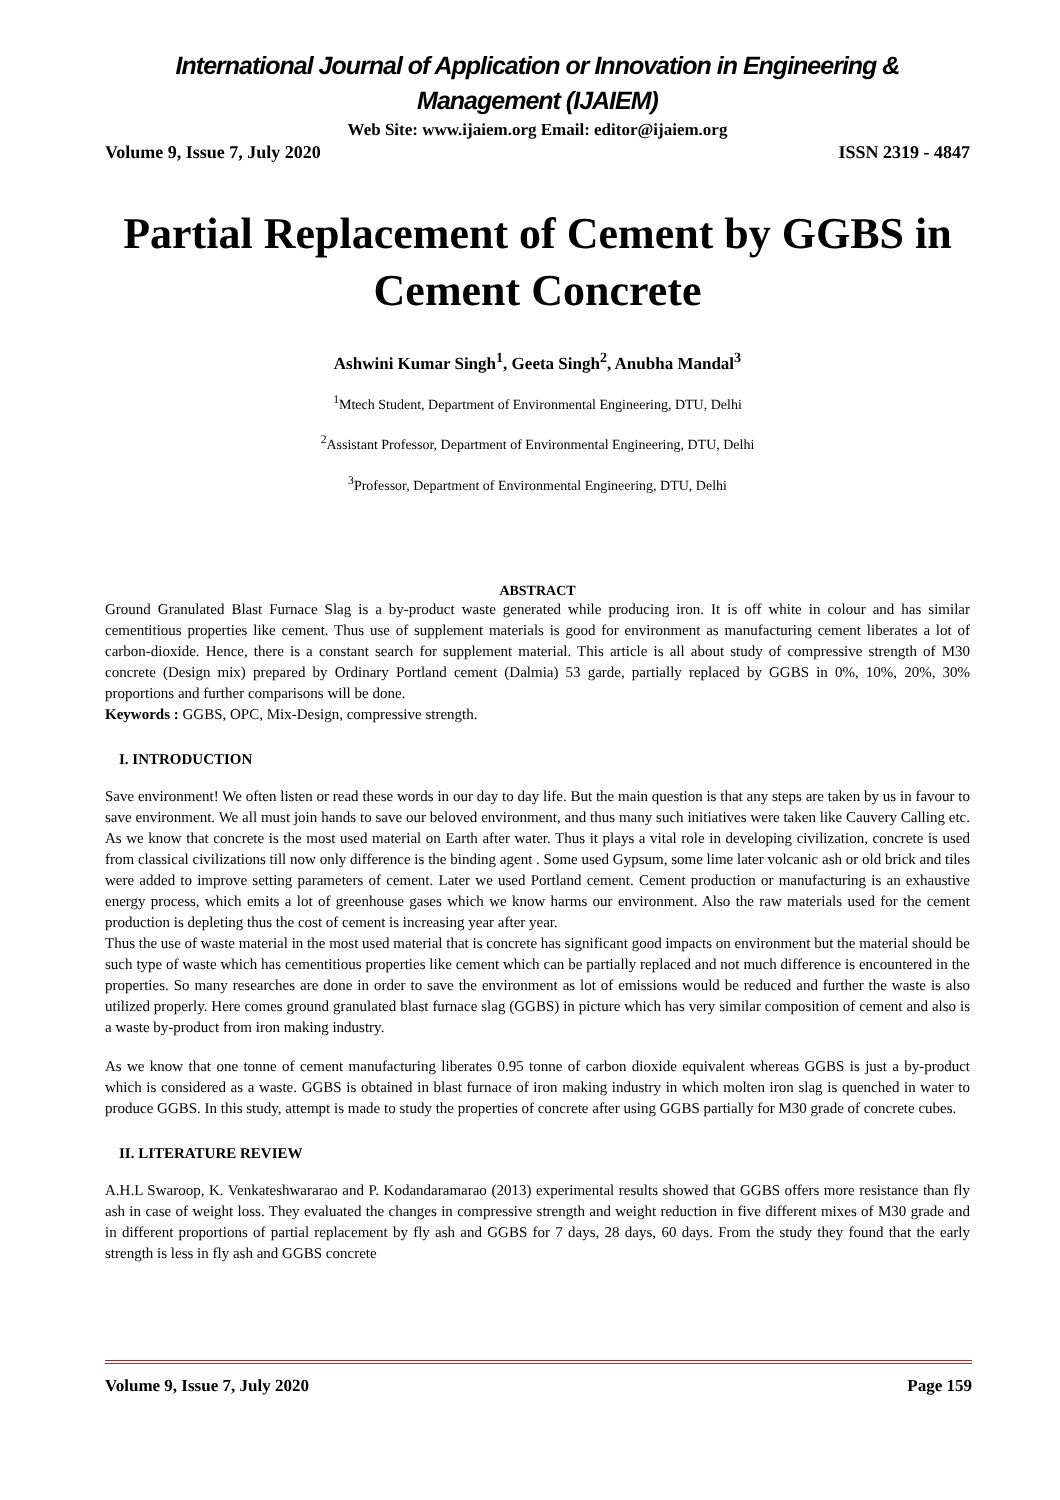International Journal of Application or Innovation in Engineering & Management (IJAIEM)
Web Site: www.ijaiem.org Email: editor@ijaiem.org
Volume 9, Issue 7, July 2020 ISSN 2319 - 4847
Partial Replacement of Cement by GGBS in Cement Concrete
Ashwini Kumar Singh<sup>1</sup>, Geeta Singh<sup>2</sup>, Anubha Mandal<sup>3</sup>
<sup>1</sup> Mtech Student, Department of Environmental Engineering, DTU, Delhi
<sup>2</sup> Assistant Professor, Department of Environmental Engineering, DTU, Delhi
<sup>3</sup> Professor, Department of Environmental Engineering, DTU, Delhi
ABSTRACT
Ground Granulated Blast Furnace Slag is a by-product waste generated while producing iron. It is off white in colour and has similar cementitious properties like cement. Thus use of supplement materials is good for environment as manufacturing cement liberates a lot of carbon-dioxide. Hence, there is a constant search for supplement material. This article is all about study of compressive strength of M30 concrete (Design mix) prepared by Ordinary Portland cement (Dalmia) 53 garde, partially replaced by GGBS in 0%, 10%, 20%, 30% proportions and further comparisons will be done.
Keywords : GGBS, OPC, Mix-Design, compressive strength.
I. INTRODUCTION
Save environment! We often listen or read these words in our day to day life. But the main question is that any steps are taken by us in favour to save environment. We all must join hands to save our beloved environment, and thus many such initiatives were taken like Cauvery Calling etc. As we know that concrete is the most used material on Earth after water. Thus it plays a vital role in developing civilization, concrete is used from classical civilizations till now only difference is the binding agent . Some used Gypsum, some lime later volcanic ash or old brick and tiles were added to improve setting parameters of cement. Later we used Portland cement. Cement production or manufacturing is an exhaustive energy process, which emits a lot of greenhouse gases which we know harms our environment. Also the raw materials used for the cement production is depleting thus the cost of cement is increasing year after year.
Thus the use of waste material in the most used material that is concrete has significant good impacts on environment but the material should be such type of waste which has cementitious properties like cement which can be partially replaced and not much difference is encountered in the properties. So many researches are done in order to save the environment as lot of emissions would be reduced and further the waste is also utilized properly. Here comes ground granulated blast furnace slag (GGBS) in picture which has very similar composition of cement and also is a waste by-product from iron making industry.
As we know that one tonne of cement manufacturing liberates 0.95 tonne of carbon dioxide equivalent whereas GGBS is just a by-product which is considered as a waste. GGBS is obtained in blast furnace of iron making industry in which molten iron slag is quenched in water to produce GGBS. In this study, attempt is made to study the properties of concrete after using GGBS partially for M30 grade of concrete cubes.
II. LITERATURE REVIEW
A.H.L Swaroop, K. Venkateshwararao and P. Kodandaramarao (2013) experimental results showed that GGBS offers more resistance than fly ash in case of weight loss. They evaluated the changes in compressive strength and weight reduction in five different mixes of M30 grade and in different proportions of partial replacement by fly ash and GGBS for 7 days, 28 days, 60 days. From the study they found that the early strength is less in fly ash and GGBS concrete
Volume 9, Issue 7, July 2020 Page 159